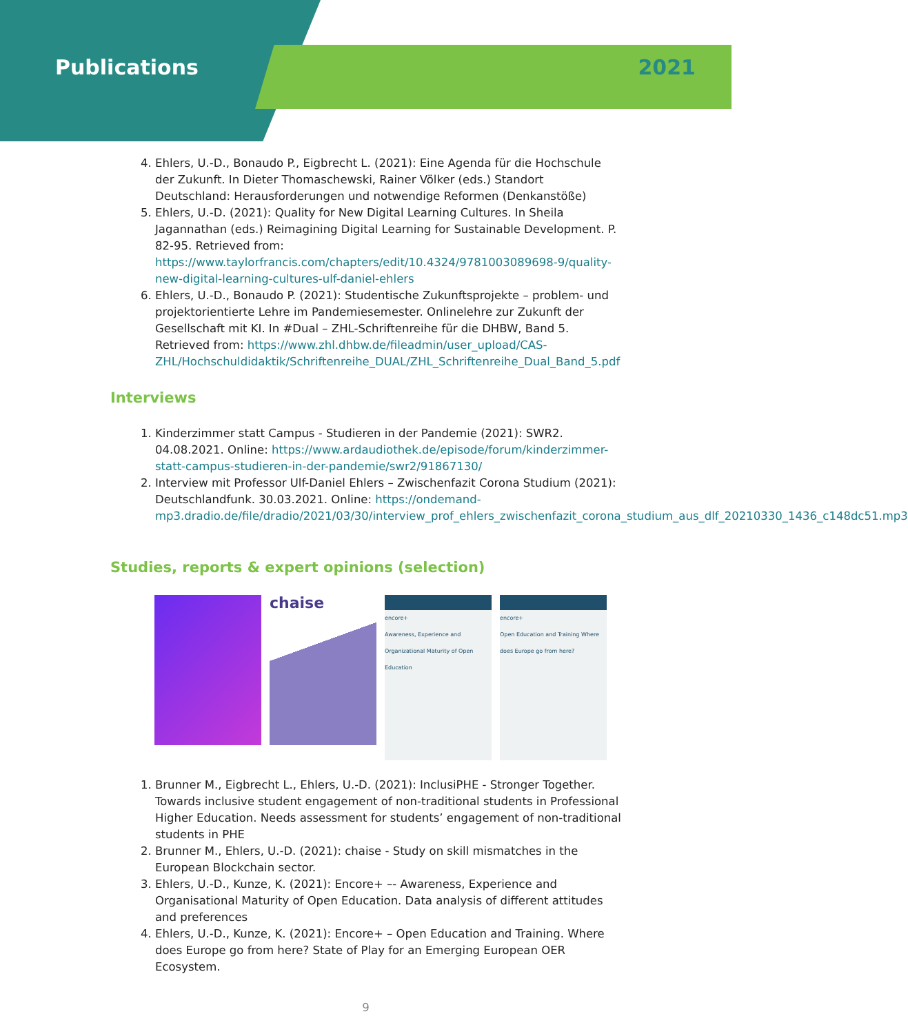Publications 2021
4. Ehlers, U.-D., Bonaudo P., Eigbrecht L. (2021): Eine Agenda für die Hochschule der Zukunft. In Dieter Thomaschewski, Rainer Völker (eds.) Standort Deutschland: Herausforderungen und notwendige Reformen (Denkanstöße)
5. Ehlers, U.-D. (2021): Quality for New Digital Learning Cultures. In Sheila Jagannathan (eds.) Reimagining Digital Learning for Sustainable Development. P. 82-95. Retrieved from: https://www.taylorfrancis.com/chapters/edit/10.4324/9781003089698-9/quality-new-digital-learning-cultures-ulf-daniel-ehlers
6. Ehlers, U.-D., Bonaudo P. (2021): Studentische Zukunftsprojekte – problem- und projektorientierte Lehre im Pandemiesemester. Onlinelehre zur Zukunft der Gesellschaft mit KI. In #Dual – ZHL-Schriftenreihe für die DHBW, Band 5. Retrieved from: https://www.zhl.dhbw.de/fileadmin/user_upload/CAS-ZHL/Hochschuldidaktik/Schriftenreihe_DUAL/ZHL_Schriftenreihe_Dual_Band_5.pdf
Interviews
1. Kinderzimmer statt Campus - Studieren in der Pandemie (2021): SWR2. 04.08.2021. Online: https://www.ardaudiothek.de/episode/forum/kinderzimmer-statt-campus-studieren-in-der-pandemie/swr2/91867130/
2. Interview mit Professor Ulf-Daniel Ehlers – Zwischenfazit Corona Studium (2021): Deutschlandfunk. 30.03.2021. Online: https://ondemand-mp3.dradio.de/file/dradio/2021/03/30/interview_prof_ehlers_zwischenfazit_corona_studium_aus_dlf_20210330_1436_c148dc51.mp3
Studies, reports & expert opinions (selection)
chaise
encore+
Awareness, Experience and Organizational Maturity of Open Education
encore+
Open Education and Training Where does Europe go from here?
1. Brunner M., Eigbrecht L., Ehlers, U.-D. (2021): InclusiPHE - Stronger Together. Towards inclusive student engagement of non-traditional students in Professional Higher Education. Needs assessment for students’ engagement of non-traditional students in PHE
2. Brunner M., Ehlers, U.-D. (2021): chaise - Study on skill mismatches in the European Blockchain sector.
3. Ehlers, U.-D., Kunze, K. (2021): Encore+ –- Awareness, Experience and Organisational Maturity of Open Education. Data analysis of different attitudes and preferences
4. Ehlers, U.-D., Kunze, K. (2021): Encore+ – Open Education and Training. Where does Europe go from here? State of Play for an Emerging European OER Ecosystem.
9